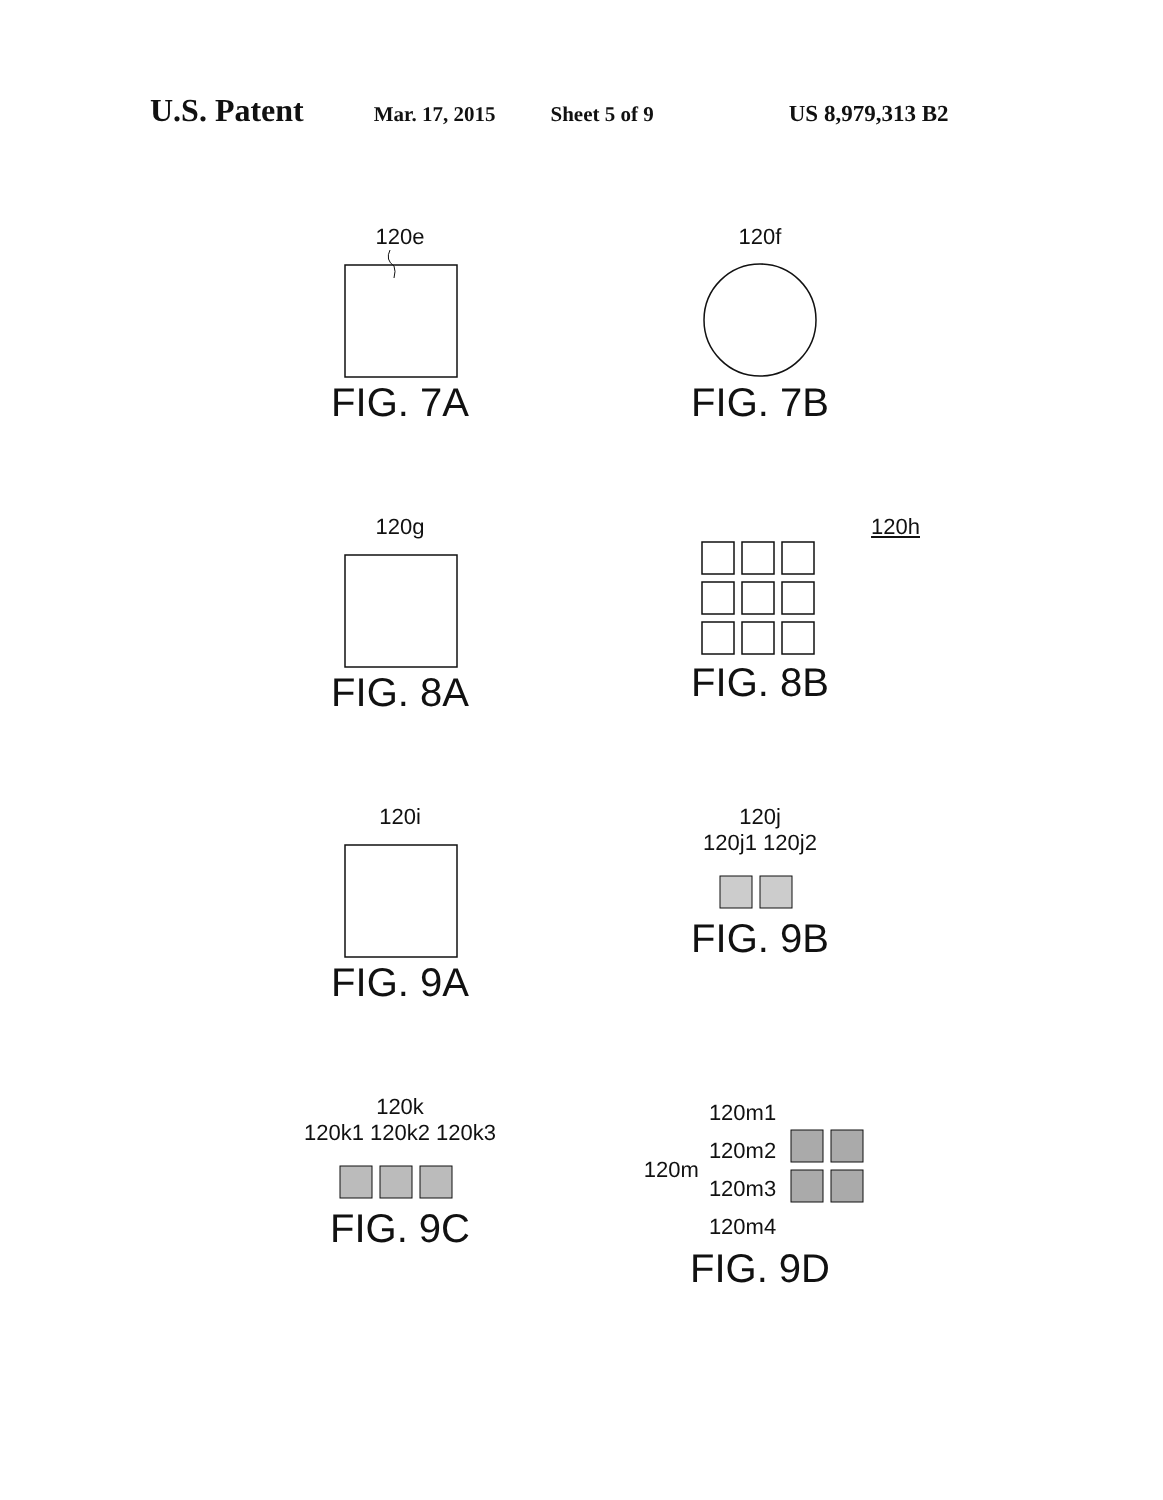U.S. Patent
Mar. 17, 2015 Sheet 5 of 9 US 8,979,313 B2
120e
FIG. 7A
120f
FIG. 7B
120g
FIG. 8A
120h
FIG. 8B
120i
FIG. 9A
120j
120j1 120j2
FIG. 9B
120k
120k1 120k2 120k3
FIG. 9C
120m
120m1
120m2
120m3
120m4
FIG. 9D